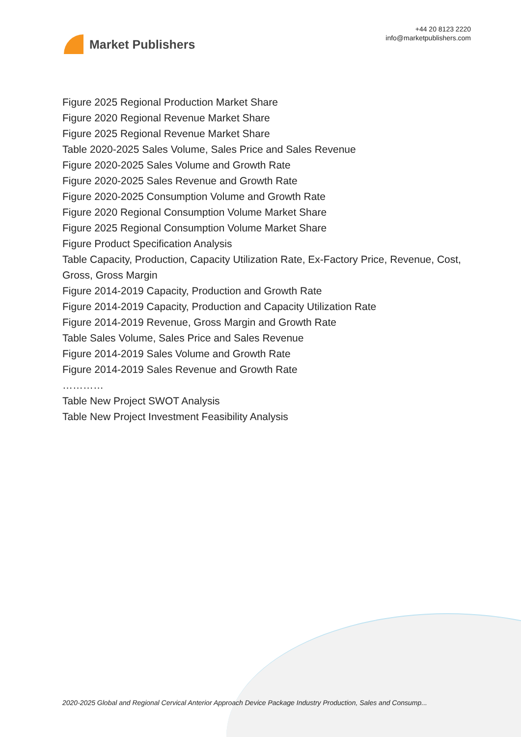Market Publishers
+44 20 8123 2220
info@marketpublishers.com
Figure 2025 Regional Production Market Share
Figure 2020 Regional Revenue Market Share
Figure 2025 Regional Revenue Market Share
Table 2020-2025 Sales Volume, Sales Price and Sales Revenue
Figure 2020-2025 Sales Volume and Growth Rate
Figure 2020-2025 Sales Revenue and Growth Rate
Figure 2020-2025 Consumption Volume and Growth Rate
Figure 2020 Regional Consumption Volume Market Share
Figure 2025 Regional Consumption Volume Market Share
Figure Product Specification Analysis
Table Capacity, Production, Capacity Utilization Rate, Ex-Factory Price, Revenue, Cost, Gross, Gross Margin
Figure 2014-2019 Capacity, Production and Growth Rate
Figure 2014-2019 Capacity, Production and Capacity Utilization Rate
Figure 2014-2019 Revenue, Gross Margin and Growth Rate
Table Sales Volume, Sales Price and Sales Revenue
Figure 2014-2019 Sales Volume and Growth Rate
Figure 2014-2019 Sales Revenue and Growth Rate
…………
Table New Project SWOT Analysis
Table New Project Investment Feasibility Analysis
2020-2025 Global and Regional Cervical Anterior Approach Device Package Industry Production, Sales and Consump...